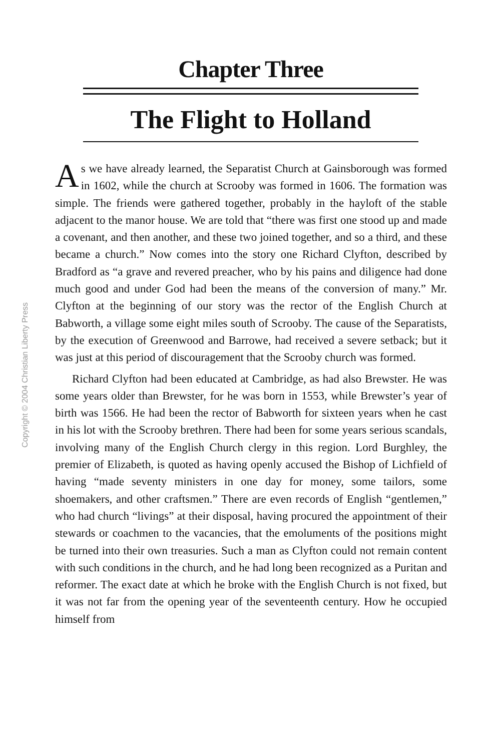Copyright © 2004 Christian Liberty Press
Chapter Three
The Flight to Holland
As we have already learned, the Separatist Church at Gainsborough was formed in 1602, while the church at Scrooby was formed in 1606. The formation was simple. The friends were gathered together, probably in the hayloft of the stable adjacent to the manor house. We are told that “there was first one stood up and made a covenant, and then another, and these two joined together, and so a third, and these became a church.” Now comes into the story one Richard Clyfton, described by Bradford as “a grave and revered preacher, who by his pains and diligence had done much good and under God had been the means of the conversion of many.” Mr. Clyfton at the beginning of our story was the rector of the English Church at Babworth, a village some eight miles south of Scrooby. The cause of the Separatists, by the execution of Greenwood and Barrowe, had received a severe setback; but it was just at this period of discouragement that the Scrooby church was formed.
Richard Clyfton had been educated at Cambridge, as had also Brewster. He was some years older than Brewster, for he was born in 1553, while Brewster’s year of birth was 1566. He had been the rector of Babworth for sixteen years when he cast in his lot with the Scrooby brethren. There had been for some years serious scandals, involving many of the English Church clergy in this region. Lord Burghley, the premier of Elizabeth, is quoted as having openly accused the Bishop of Lichfield of having “made seventy ministers in one day for money, some tailors, some shoemakers, and other craftsmen.” There are even records of English “gentlemen,” who had church “livings” at their disposal, having procured the appointment of their stewards or coachmen to the vacancies, that the emoluments of the positions might be turned into their own treasuries. Such a man as Clyfton could not remain content with such conditions in the church, and he had long been recognized as a Puritan and reformer. The exact date at which he broke with the English Church is not fixed, but it was not far from the opening year of the seventeenth century. How he occupied himself from